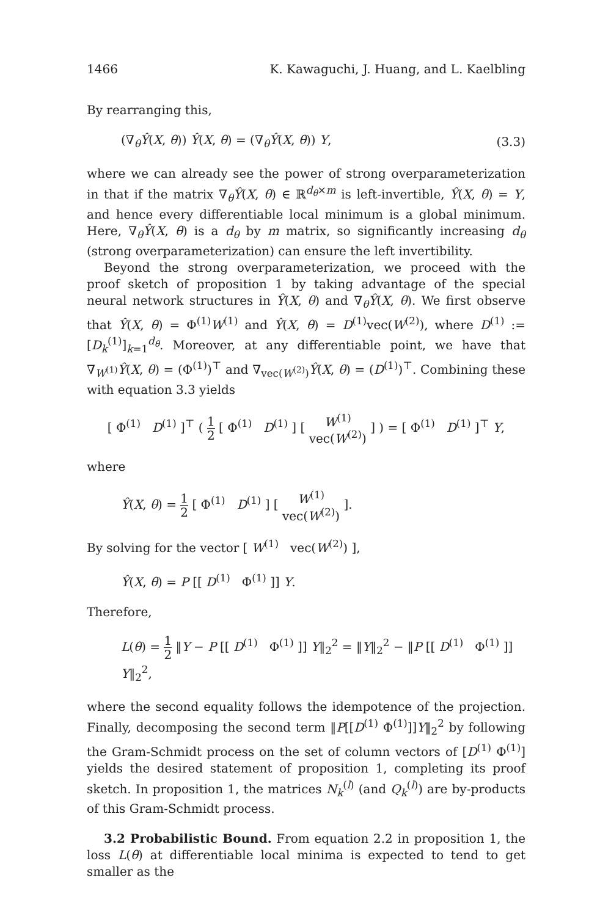1466 K. Kawaguchi, J. Huang, and L. Kaelbling
By rearranging this,
(∇<sub>θ</sub>Ŷ(X, θ)) Ŷ(X, θ) = (∇<sub>θ</sub>Ŷ(X, θ)) Y, (3.3)
where we can already see the power of strong overparameterization in that if the matrix ∇<sub>θ</sub>Ŷ(X, θ) ∈ ℝ<sup>d<sub>θ</sub>×m</sup> is left-invertible, Ŷ(X, θ) = Y, and hence every differentiable local minimum is a global minimum. Here, ∇<sub>θ</sub>Ŷ(X, θ) is a d<sub>θ</sub> by m matrix, so significantly increasing d<sub>θ</sub> (strong overparameterization) can ensure the left invertibility.
Beyond the strong overparameterization, we proceed with the proof sketch of proposition 1 by taking advantage of the special neural network structures in Ŷ(X, θ) and ∇<sub>θ</sub>Ŷ(X, θ). We first observe that Ŷ(X, θ) = Φ<sup>(1)</sup>W<sup>(1)</sup> and Ŷ(X, θ) = D<sup>(1)</sup>vec(W<sup>(2)</sup>), where D<sup>(1)</sup> := [D<sub>k</sub><sup>(1)</sup>]<sub>k=1</sub><sup>d<sub>θ</sub></sup>. Moreover, at any differentiable point, we have that ∇<sub>W<sup>(1)</sup></sub>Ŷ(X, θ) = (Φ<sup>(1)</sup>)<sup>⊤</sup> and ∇<sub>vec(W<sup>(2)</sup>)</sub>Ŷ(X, θ) = (D<sup>(1)</sup>)<sup>⊤</sup>. Combining these with equation 3.3 yields
[ Φ<sup>(1)</sup> D<sup>(1)</sup> ]<sup>⊤</sup> ( 1 2 [ Φ<sup>(1)</sup> D<sup>(1)</sup> ] [ W<sup>(1)</sup> vec(W<sup>(2)</sup>) ] ) = [ Φ<sup>(1)</sup> D<sup>(1)</sup> ]<sup>⊤</sup> Y,
where
Ŷ(X, θ) = 1 2 [ Φ<sup>(1)</sup> D<sup>(1)</sup> ] [ W<sup>(1)</sup> vec(W<sup>(2)</sup>) ].
By solving for the vector [ W<sup>(1)</sup> vec(W<sup>(2)</sup>) ],
Ŷ(X, θ) = P [[ D<sup>(1)</sup> Φ<sup>(1)</sup> ]] Y.
Therefore,
L(θ) = 1 2 ‖Y − P [[ D<sup>(1)</sup> Φ<sup>(1)</sup> ]] Y‖<sub>2</sub><sup>2</sup> = ‖Y‖<sub>2</sub><sup>2</sup> − ‖P [[ D<sup>(1)</sup> Φ<sup>(1)</sup> ]] Y‖<sub>2</sub><sup>2</sup>,
where the second equality follows the idempotence of the projection. Finally, decomposing the second term ‖P[[D<sup>(1)</sup> Φ<sup>(1)</sup>]]Y‖<sub>2</sub><sup>2</sup> by following the Gram-Schmidt process on the set of column vectors of [D<sup>(1)</sup> Φ<sup>(1)</sup>] yields the desired statement of proposition 1, completing its proof sketch. In proposition 1, the matrices N<sub>k</sub><sup>(l)</sup> (and Q<sub>k</sub><sup>(l)</sup>) are by-products of this Gram-Schmidt process.
3.2 Probabilistic Bound. From equation 2.2 in proposition 1, the loss L(θ) at differentiable local minima is expected to tend to get smaller as the